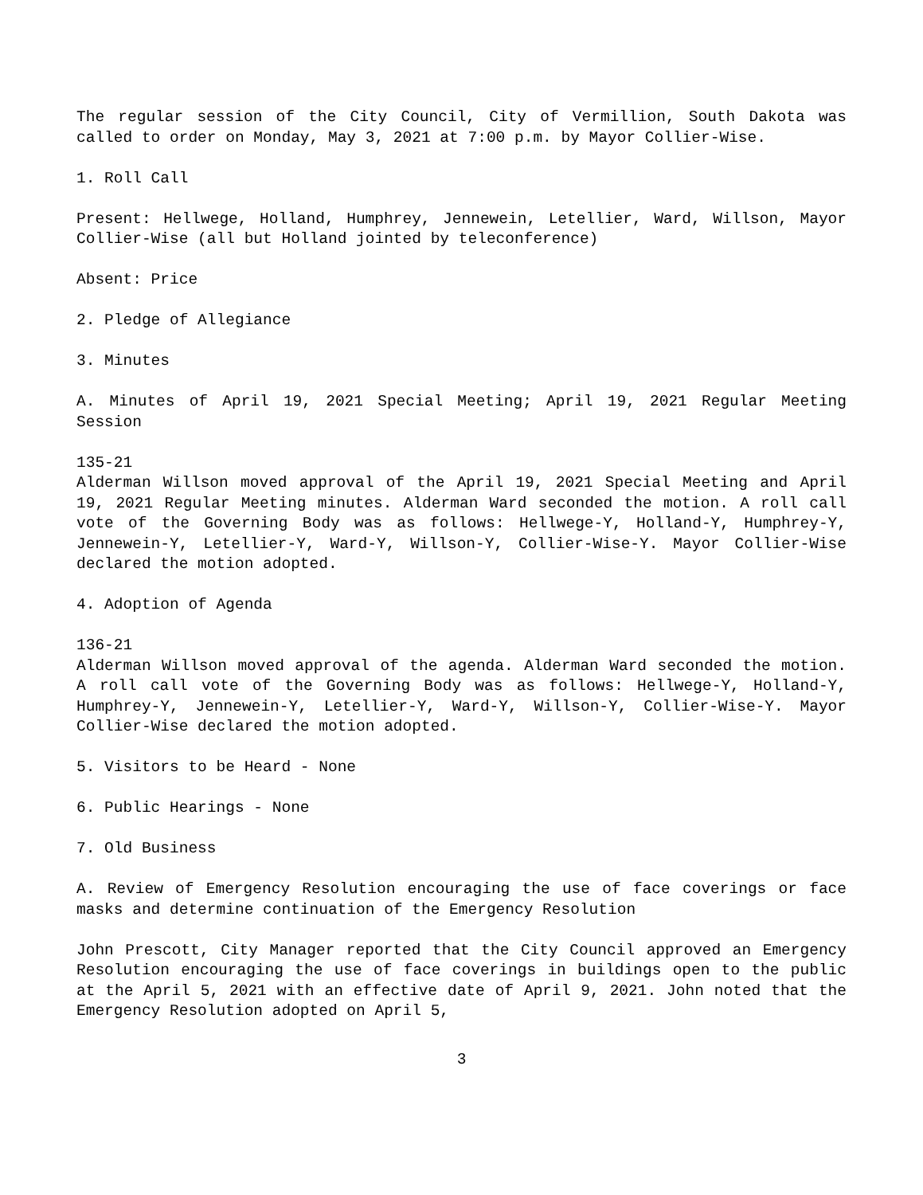The regular session of the City Council, City of Vermillion, South Dakota was called to order on Monday, May 3, 2021 at 7:00 p.m. by Mayor Collier-Wise.
1. Roll Call
Present: Hellwege, Holland, Humphrey, Jennewein, Letellier, Ward, Willson, Mayor Collier-Wise (all but Holland jointed by teleconference)
Absent: Price
2. Pledge of Allegiance
3. Minutes
A. Minutes of April 19, 2021 Special Meeting; April 19, 2021 Regular Meeting Session
135-21
Alderman Willson moved approval of the April 19, 2021 Special Meeting and April 19, 2021 Regular Meeting minutes. Alderman Ward seconded the motion. A roll call vote of the Governing Body was as follows: Hellwege-Y, Holland-Y, Humphrey-Y, Jennewein-Y, Letellier-Y, Ward-Y, Willson-Y, Collier-Wise-Y. Mayor Collier-Wise declared the motion adopted.
4. Adoption of Agenda
136-21
Alderman Willson moved approval of the agenda. Alderman Ward seconded the motion. A roll call vote of the Governing Body was as follows: Hellwege-Y, Holland-Y, Humphrey-Y, Jennewein-Y, Letellier-Y, Ward-Y, Willson-Y, Collier-Wise-Y. Mayor Collier-Wise declared the motion adopted.
5. Visitors to be Heard - None
6. Public Hearings - None
7. Old Business
A. Review of Emergency Resolution encouraging the use of face coverings or face masks and determine continuation of the Emergency Resolution
John Prescott, City Manager reported that the City Council approved an Emergency Resolution encouraging the use of face coverings in buildings open to the public at the April 5, 2021 with an effective date of April 9, 2021. John noted that the Emergency Resolution adopted on April 5,
3